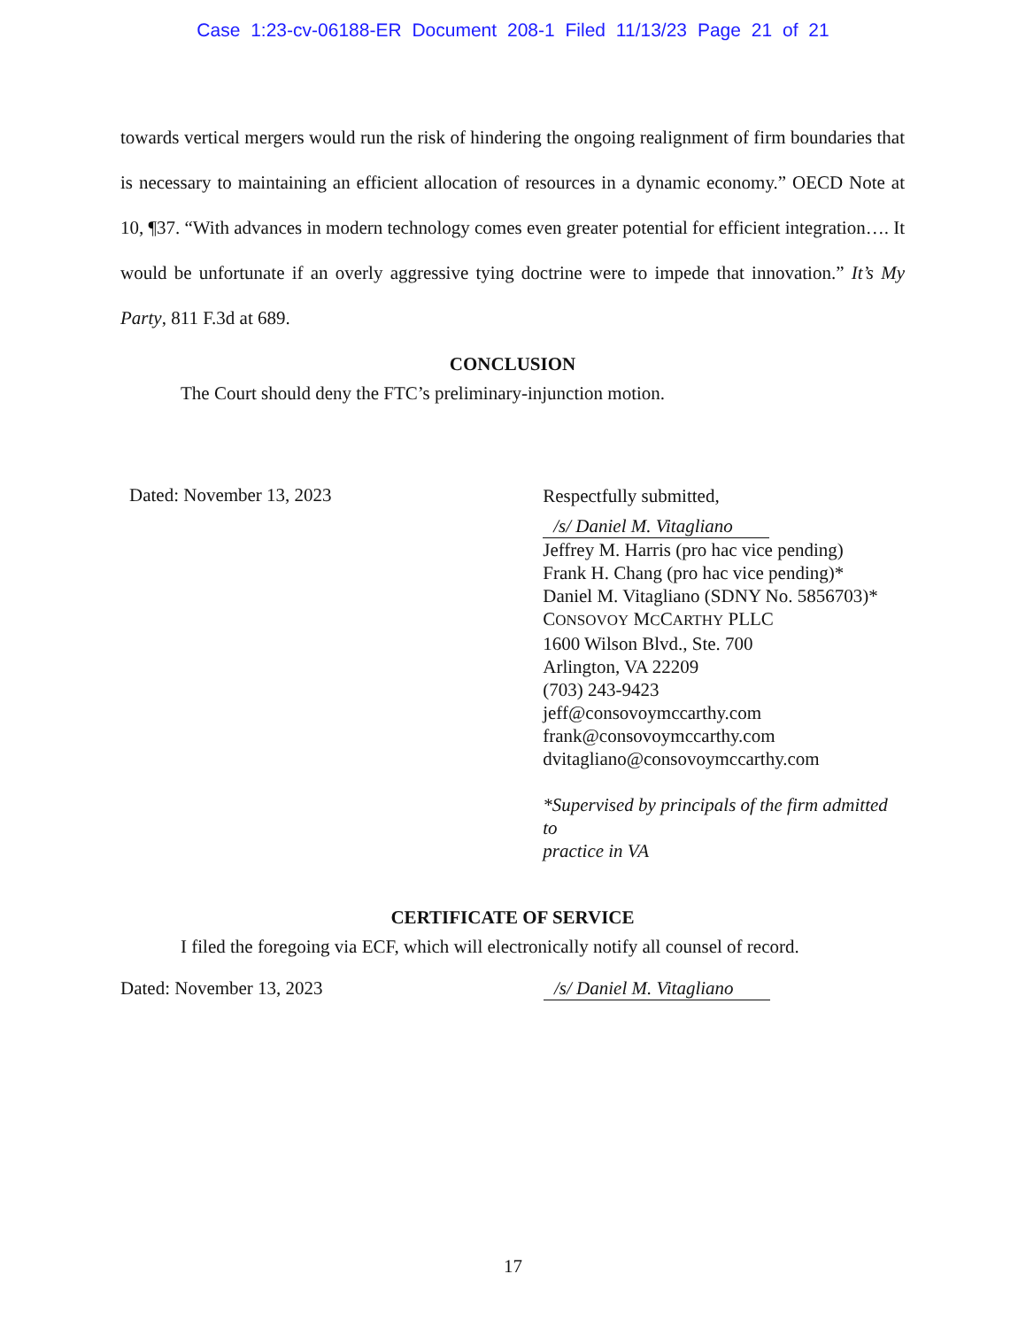Case 1:23-cv-06188-ER Document 208-1 Filed 11/13/23 Page 21 of 21
towards vertical mergers would run the risk of hindering the ongoing realignment of firm boundaries that is necessary to maintaining an efficient allocation of resources in a dynamic economy.” OECD Note at 10, ¶37. “With advances in modern technology comes even greater potential for efficient integration…. It would be unfortunate if an overly aggressive tying doctrine were to impede that innovation.” It’s My Party, 811 F.3d at 689.
CONCLUSION
The Court should deny the FTC’s preliminary-injunction motion.
Dated: November 13, 2023
Respectfully submitted,
/s/ Daniel M. Vitagliano
Jeffrey M. Harris (pro hac vice pending)
Frank H. Chang (pro hac vice pending)*
Daniel M. Vitagliano (SDNY No. 5856703)*
CONSOVOY MCCARTHY PLLC
1600 Wilson Blvd., Ste. 700
Arlington, VA 22209
(703) 243-9423
jeff@consovoymccarthy.com
frank@consovoymccarthy.com
dvitagliano@consovoymccarthy.com
*Supervised by principals of the firm admitted to
practice in VA
CERTIFICATE OF SERVICE
I filed the foregoing via ECF, which will electronically notify all counsel of record.
Dated: November 13, 2023 /s/ Daniel M. Vitagliano
17